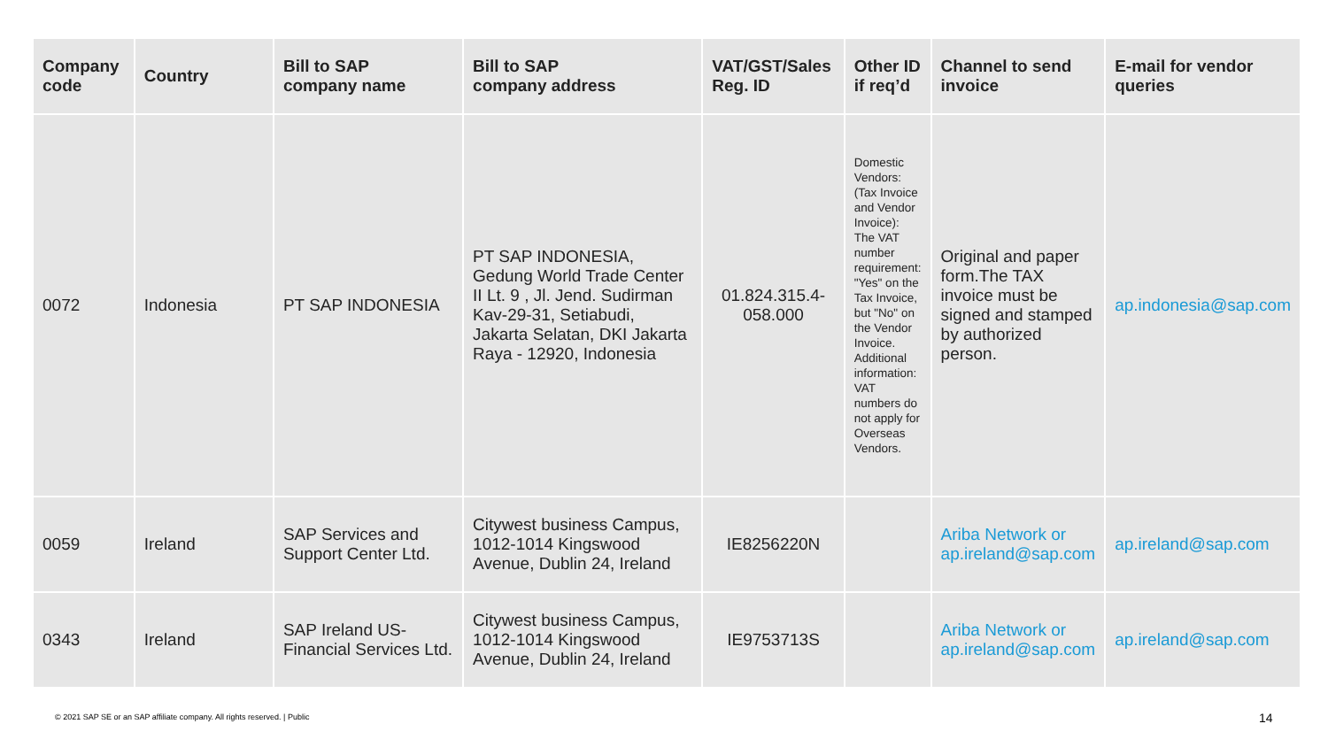| Company code | Country | Bill to SAP company name | Bill to SAP company address | VAT/GST/Sales Reg. ID | Other ID if req’d | Channel to send invoice | E-mail for vendor queries |
| --- | --- | --- | --- | --- | --- | --- | --- |
| 0072 | Indonesia | PT SAP INDONESIA | PT SAP INDONESIA, Gedung World Trade Center II Lt. 9 , Jl. Jend. Sudirman Kav-29-31, Setiabudi, Jakarta Selatan, DKI Jakarta Raya - 12920, Indonesia | 01.824.315.4-058.000 | Domestic Vendors: (Tax Invoice and Vendor Invoice): The VAT number requirement: "Yes" on the Tax Invoice, but "No" on the Vendor Invoice. Additional information: VAT numbers do not apply for Overseas Vendors. | Original and paper form.The TAX invoice must be signed and stamped by authorized person. | ap.indonesia@sap.com |
| 0059 | Ireland | SAP Services and Support Center Ltd. | Citywest business Campus, 1012-1014 Kingswood Avenue, Dublin 24, Ireland | IE8256220N | | Ariba Network or ap.ireland@sap.com | ap.ireland@sap.com |
| 0343 | Ireland | SAP Ireland US-Financial Services Ltd. | Citywest business Campus, 1012-1014 Kingswood Avenue, Dublin 24, Ireland | IE9753713S | | Ariba Network or ap.ireland@sap.com | ap.ireland@sap.com |
© 2021 SAP SE or an SAP affiliate company. All rights reserved. | Public
14